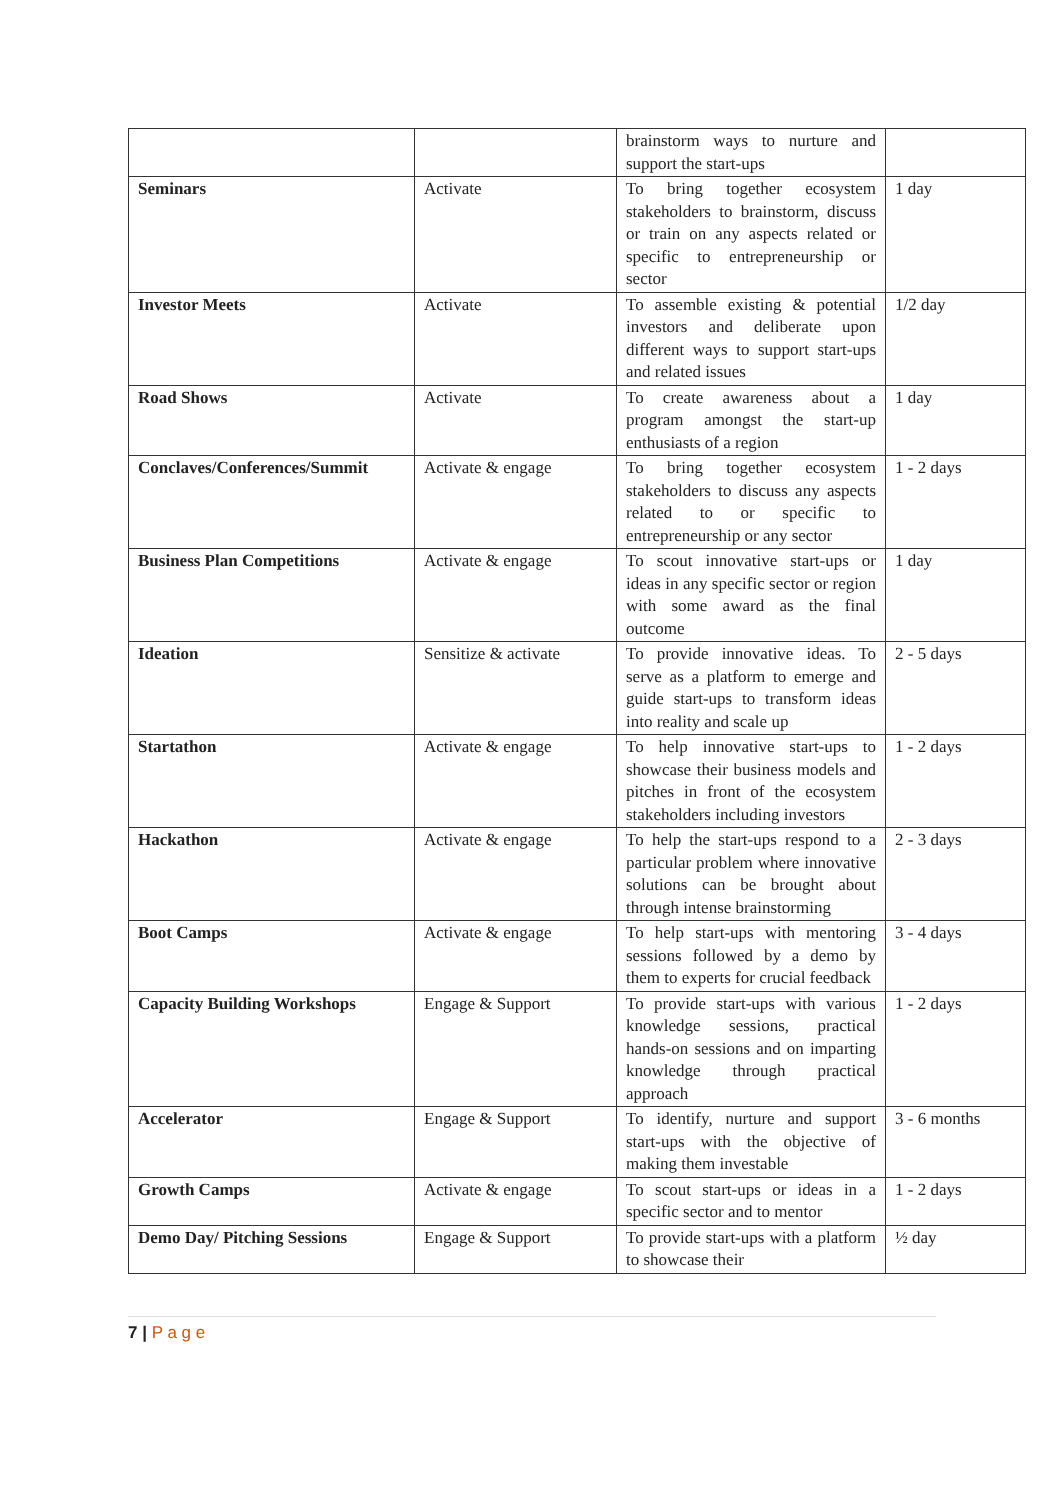| | | brainstorm ways to nurture and support the start-ups | |
| Seminars | Activate | To bring together ecosystem stakeholders to brainstorm, discuss or train on any aspects related or specific to entrepreneurship or sector | 1 day |
| Investor Meets | Activate | To assemble existing & potential investors and deliberate upon different ways to support start-ups and related issues | 1/2 day |
| Road Shows | Activate | To create awareness about a program amongst the start-up enthusiasts of a region | 1 day |
| Conclaves/Conferences/Summit | Activate & engage | To bring together ecosystem stakeholders to discuss any aspects related to or specific to entrepreneurship or any sector | 1 - 2 days |
| Business Plan Competitions | Activate & engage | To scout innovative start-ups or ideas in any specific sector or region with some award as the final outcome | 1 day |
| Ideation | Sensitize & activate | To provide innovative ideas. To serve as a platform to emerge and guide start-ups to transform ideas into reality and scale up | 2 - 5 days |
| Startathon | Activate & engage | To help innovative start-ups to showcase their business models and pitches in front of the ecosystem stakeholders including investors | 1 - 2 days |
| Hackathon | Activate & engage | To help the start-ups respond to a particular problem where innovative solutions can be brought about through intense brainstorming | 2 - 3 days |
| Boot Camps | Activate & engage | To help start-ups with mentoring sessions followed by a demo by them to experts for crucial feedback | 3 - 4 days |
| Capacity Building Workshops | Engage & Support | To provide start-ups with various knowledge sessions, practical hands-on sessions and on imparting knowledge through practical approach | 1 - 2 days |
| Accelerator | Engage & Support | To identify, nurture and support start-ups with the objective of making them investable | 3 - 6 months |
| Growth Camps | Activate & engage | To scout start-ups or ideas in a specific sector and to mentor | 1 - 2 days |
| Demo Day/ Pitching Sessions | Engage & Support | To provide start-ups with a platform to showcase their | ½ day |
7 | P a g e